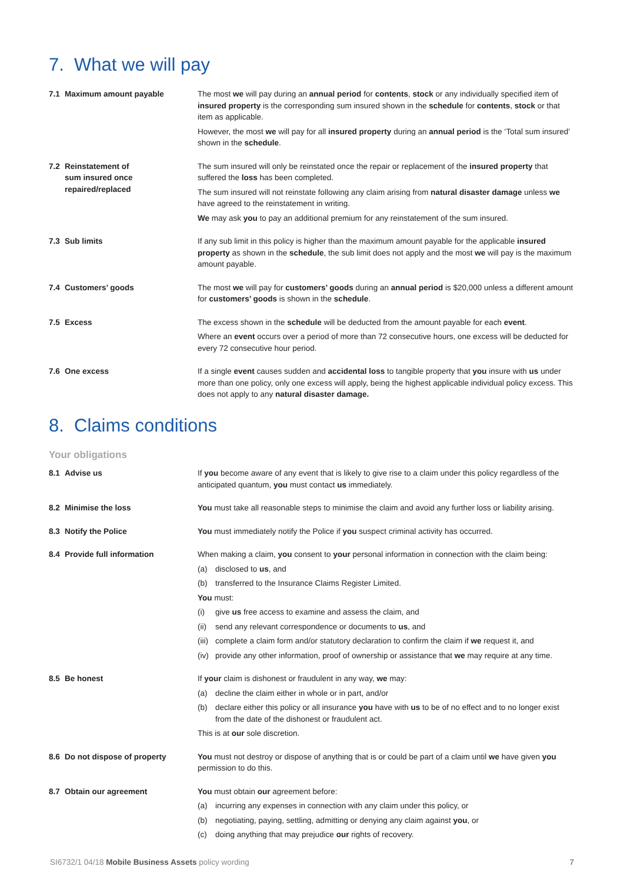7. What we will pay
7.1 Maximum amount payable The most we will pay during an annual period for contents, stock or any individually specified item of insured property is the corresponding sum insured shown in the schedule for contents, stock or that item as applicable.
However, the most we will pay for all insured property during an annual period is the ‘Total sum insured’ shown in the schedule.
7.2 Reinstatement of
sum insured once
repaired/replaced
The sum insured will only be reinstated once the repair or replacement of the insured property that suffered the loss has been completed.
The sum insured will not reinstate following any claim arising from natural disaster damage unless we have agreed to the reinstatement in writing.
We may ask you to pay an additional premium for any reinstatement of the sum insured.
7.3 Sub limits If any sub limit in this policy is higher than the maximum amount payable for the applicable insured property as shown in the schedule, the sub limit does not apply and the most we will pay is the maximum amount payable.
7.4 Customers’ goods The most we will pay for customers’ goods during an annual period is $20,000 unless a different amount for customers’ goods is shown in the schedule.
7.5 Excess The excess shown in the schedule will be deducted from the amount payable for each event.
Where an event occurs over a period of more than 72 consecutive hours, one excess will be deducted for every 72 consecutive hour period.
7.6 One excess If a single event causes sudden and accidental loss to tangible property that you insure with us under more than one policy, only one excess will apply, being the highest applicable individual policy excess. This does not apply to any natural disaster damage.
8. Claims conditions
Your obligations
8.1 Advise us If you become aware of any event that is likely to give rise to a claim under this policy regardless of the anticipated quantum, you must contact us immediately.
8.2 Minimise the loss You must take all reasonable steps to minimise the claim and avoid any further loss or liability arising.
8.3 Notify the Police You must immediately notify the Police if you suspect criminal activity has occurred.
8.4 Provide full information When making a claim, you consent to your personal information in connection with the claim being:
(a) disclosed to us, and
(b) transferred to the Insurance Claims Register Limited.
You must:
(i) give us free access to examine and assess the claim, and
(ii)
send any relevant correspondence or documents to us, and
(iii)
complete a claim form and/or statutory declaration to confirm the claim if we request it, and
(iv)
provide any other information, proof of ownership or assistance that we may require at any time.
8.5 Be honest If your claim is dishonest or fraudulent in any way, we may:
(a) decline the claim either in whole or in part, and/or
(b) declare either this policy or all insurance you have with us to be of no effect and to no longer exist from the date of the dishonest or fraudulent act.
This is at our sole discretion.
8.6 Do not dispose of property You must not destroy or dispose of anything that is or could be part of a claim until we have given you permission to do this.
8.7 Obtain our agreement You must obtain our agreement before:
(a) incurring any expenses in connection with any claim under this policy, or
(b) negotiating, paying, settling, admitting or denying any claim against you, or
(c) doing anything that may prejudice our rights of recovery.
SI6732/1 04/18 Mobile Business Assets policy wording
7